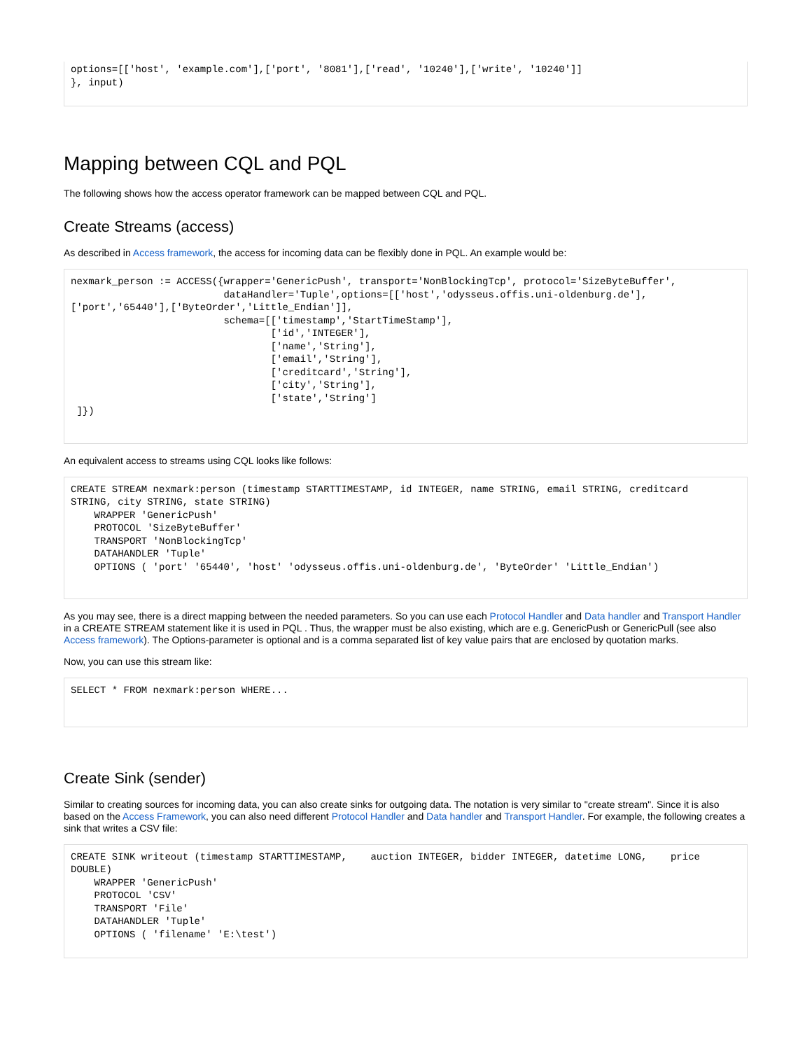options=[['host', 'example.com'],['port', '8081'],['read', '10240'],['write', '10240']]
}, input)
Mapping between CQL and PQL
The following shows how the access operator framework can be mapped between CQL and PQL.
Create Streams (access)
As described in Access framework, the access for incoming data can be flexibly done in PQL. An example would be:
nexmark_person := ACCESS({wrapper='GenericPush', transport='NonBlockingTcp', protocol='SizeByteBuffer',
                          dataHandler='Tuple',options=[['host','odysseus.offis.uni-oldenburg.de'],
['port','65440'],['ByteOrder','Little_Endian']],
                          schema=[['timestamp','StartTimeStamp'],
                                  ['id','INTEGER'],
                                  ['name','String'],
                                  ['email','String'],
                                  ['creditcard','String'],
                                  ['city','String'],
                                  ['state','String']
 ]})
An equivalent access to streams using CQL looks like follows:
CREATE STREAM nexmark:person (timestamp STARTTIMESTAMP, id INTEGER, name STRING, email STRING, creditcard
STRING, city STRING, state STRING)
    WRAPPER 'GenericPush'
    PROTOCOL 'SizeByteBuffer'
    TRANSPORT 'NonBlockingTcp'
    DATAHANDLER 'Tuple'
    OPTIONS ( 'port' '65440', 'host' 'odysseus.offis.uni-oldenburg.de', 'ByteOrder' 'Little_Endian')
As you may see, there is a direct mapping between the needed parameters. So you can use each Protocol Handler and Data handler and Transport Handler in a CREATE STREAM statement like it is used in PQL . Thus, the wrapper must be also existing, which are e.g. GenericPush or GenericPull (see also Access framework). The Options-parameter is optional and is a comma separated list of key value pairs that are enclosed by quotation marks.
Now, you can use this stream like:
SELECT * FROM nexmark:person WHERE...
Create Sink (sender)
Similar to creating sources for incoming data, you can also create sinks for outgoing data. The notation is very similar to "create stream". Since it is also based on the Access Framework, you can also need different Protocol Handler and Data handler and Transport Handler. For example, the following creates a sink that writes a CSV file:
CREATE SINK writeout (timestamp STARTTIMESTAMP,    auction INTEGER, bidder INTEGER, datetime LONG,    price
DOUBLE)
    WRAPPER 'GenericPush'
    PROTOCOL 'CSV'
    TRANSPORT 'File'
    DATAHANDLER 'Tuple'
    OPTIONS ( 'filename' 'E:\test')